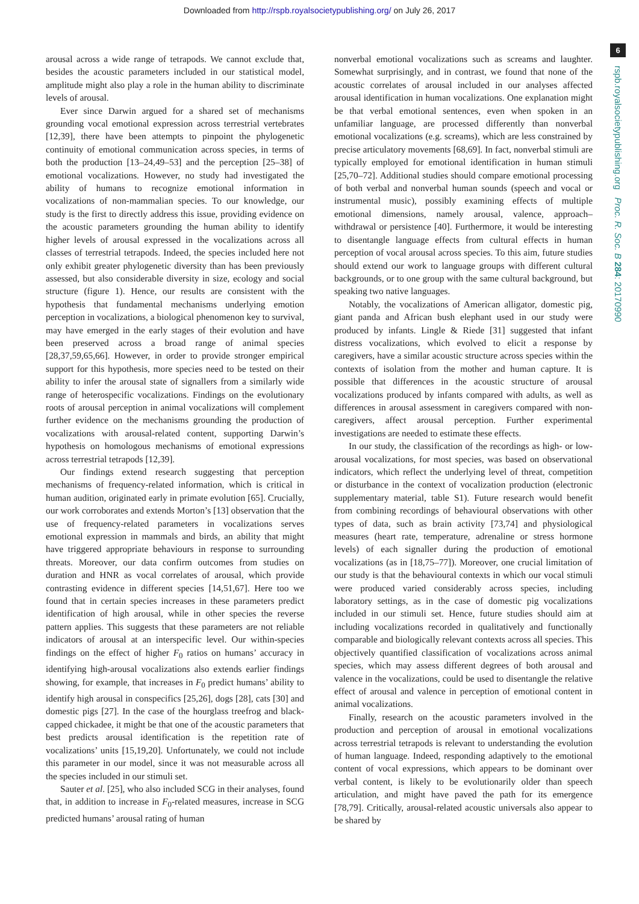Downloaded from http://rspb.royalsocietypublishing.org/ on July 26, 2017
6
rspb.royalsocietypublishing.org Proc. R. Soc. B 284: 20170990
arousal across a wide range of tetrapods. We cannot exclude that, besides the acoustic parameters included in our statistical model, amplitude might also play a role in the human ability to discriminate levels of arousal.
Ever since Darwin argued for a shared set of mechanisms grounding vocal emotional expression across terrestrial vertebrates [12,39], there have been attempts to pinpoint the phylogenetic continuity of emotional communication across species, in terms of both the production [13–24,49–53] and the perception [25–38] of emotional vocalizations. However, no study had investigated the ability of humans to recognize emotional information in vocalizations of non-mammalian species. To our knowledge, our study is the first to directly address this issue, providing evidence on the acoustic parameters grounding the human ability to identify higher levels of arousal expressed in the vocalizations across all classes of terrestrial tetrapods. Indeed, the species included here not only exhibit greater phylogenetic diversity than has been previously assessed, but also considerable diversity in size, ecology and social structure (figure 1). Hence, our results are consistent with the hypothesis that fundamental mechanisms underlying emotion perception in vocalizations, a biological phenomenon key to survival, may have emerged in the early stages of their evolution and have been preserved across a broad range of animal species [28,37,59,65,66]. However, in order to provide stronger empirical support for this hypothesis, more species need to be tested on their ability to infer the arousal state of signallers from a similarly wide range of heterospecific vocalizations. Findings on the evolutionary roots of arousal perception in animal vocalizations will complement further evidence on the mechanisms grounding the production of vocalizations with arousal-related content, supporting Darwin’s hypothesis on homologous mechanisms of emotional expressions across terrestrial tetrapods [12,39].
Our findings extend research suggesting that perception mechanisms of frequency-related information, which is critical in human audition, originated early in primate evolution [65]. Crucially, our work corroborates and extends Morton’s [13] observation that the use of frequency-related parameters in vocalizations serves emotional expression in mammals and birds, an ability that might have triggered appropriate behaviours in response to surrounding threats. Moreover, our data confirm outcomes from studies on duration and HNR as vocal correlates of arousal, which provide contrasting evidence in different species [14,51,67]. Here too we found that in certain species increases in these parameters predict identification of high arousal, while in other species the reverse pattern applies. This suggests that these parameters are not reliable indicators of arousal at an interspecific level. Our within-species findings on the effect of higher F<sub>0</sub> ratios on humans’ accuracy in identifying high-arousal vocalizations also extends earlier findings showing, for example, that increases in F<sub>0</sub> predict humans’ ability to identify high arousal in conspecifics [25,26], dogs [28], cats [30] and domestic pigs [27]. In the case of the hourglass treefrog and black-capped chickadee, it might be that one of the acoustic parameters that best predicts arousal identification is the repetition rate of vocalizations’ units [15,19,20]. Unfortunately, we could not include this parameter in our model, since it was not measurable across all the species included in our stimuli set.
Sauter et al. [25], who also included SCG in their analyses, found that, in addition to increase in F<sub>0</sub>-related measures, increase in SCG predicted humans’ arousal rating of human
nonverbal emotional vocalizations such as screams and laughter. Somewhat surprisingly, and in contrast, we found that none of the acoustic correlates of arousal included in our analyses affected arousal identification in human vocalizations. One explanation might be that verbal emotional sentences, even when spoken in an unfamiliar language, are processed differently than nonverbal emotional vocalizations (e.g. screams), which are less constrained by precise articulatory movements [68,69]. In fact, nonverbal stimuli are typically employed for emotional identification in human stimuli [25,70–72]. Additional studies should compare emotional processing of both verbal and nonverbal human sounds (speech and vocal or instrumental music), possibly examining effects of multiple emotional dimensions, namely arousal, valence, approach–withdrawal or persistence [40]. Furthermore, it would be interesting to disentangle language effects from cultural effects in human perception of vocal arousal across species. To this aim, future studies should extend our work to language groups with different cultural backgrounds, or to one group with the same cultural background, but speaking two native languages.
Notably, the vocalizations of American alligator, domestic pig, giant panda and African bush elephant used in our study were produced by infants. Lingle & Riede [31] suggested that infant distress vocalizations, which evolved to elicit a response by caregivers, have a similar acoustic structure across species within the contexts of isolation from the mother and human capture. It is possible that differences in the acoustic structure of arousal vocalizations produced by infants compared with adults, as well as differences in arousal assessment in caregivers compared with non-caregivers, affect arousal perception. Further experimental investigations are needed to estimate these effects.
In our study, the classification of the recordings as high- or low-arousal vocalizations, for most species, was based on observational indicators, which reflect the underlying level of threat, competition or disturbance in the context of vocalization production (electronic supplementary material, table S1). Future research would benefit from combining recordings of behavioural observations with other types of data, such as brain activity [73,74] and physiological measures (heart rate, temperature, adrenaline or stress hormone levels) of each signaller during the production of emotional vocalizations (as in [18,75–77]). Moreover, one crucial limitation of our study is that the behavioural contexts in which our vocal stimuli were produced varied considerably across species, including laboratory settings, as in the case of domestic pig vocalizations included in our stimuli set. Hence, future studies should aim at including vocalizations recorded in qualitatively and functionally comparable and biologically relevant contexts across all species. This objectively quantified classification of vocalizations across animal species, which may assess different degrees of both arousal and valence in the vocalizations, could be used to disentangle the relative effect of arousal and valence in perception of emotional content in animal vocalizations.
Finally, research on the acoustic parameters involved in the production and perception of arousal in emotional vocalizations across terrestrial tetrapods is relevant to understanding the evolution of human language. Indeed, responding adaptively to the emotional content of vocal expressions, which appears to be dominant over verbal content, is likely to be evolutionarily older than speech articulation, and might have paved the path for its emergence [78,79]. Critically, arousal-related acoustic universals also appear to be shared by